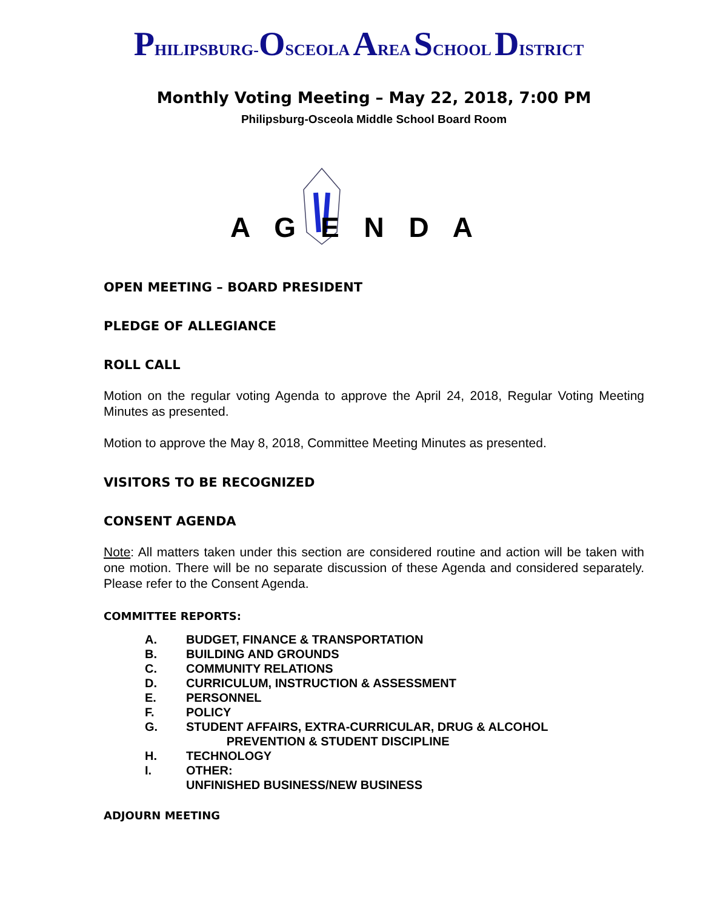PHILIPSBURG-OSCEOLA AREA SCHOOL DISTRICT
Monthly Voting Meeting – May 22, 2018, 7:00 PM
Philipsburg-Osceola Middle School Board Room
A G E N D A
OPEN MEETING – BOARD PRESIDENT
PLEDGE OF ALLEGIANCE
ROLL CALL
Motion on the regular voting Agenda to approve the April 24, 2018, Regular Voting Meeting Minutes as presented.
Motion to approve the May 8, 2018, Committee Meeting Minutes as presented.
VISITORS TO BE RECOGNIZED
CONSENT AGENDA
Note: All matters taken under this section are considered routine and action will be taken with one motion. There will be no separate discussion of these Agenda and considered separately. Please refer to the Consent Agenda.
COMMITTEE REPORTS:
A. BUDGET, FINANCE & TRANSPORTATION
B. BUILDING AND GROUNDS
C. COMMUNITY RELATIONS
D. CURRICULUM, INSTRUCTION & ASSESSMENT
E. PERSONNEL
F. POLICY
G. STUDENT AFFAIRS, EXTRA-CURRICULAR, DRUG & ALCOHOL
PREVENTION & STUDENT DISCIPLINE
H. TECHNOLOGY
I. OTHER:
UNFINISHED BUSINESS/NEW BUSINESS
ADJOURN MEETING